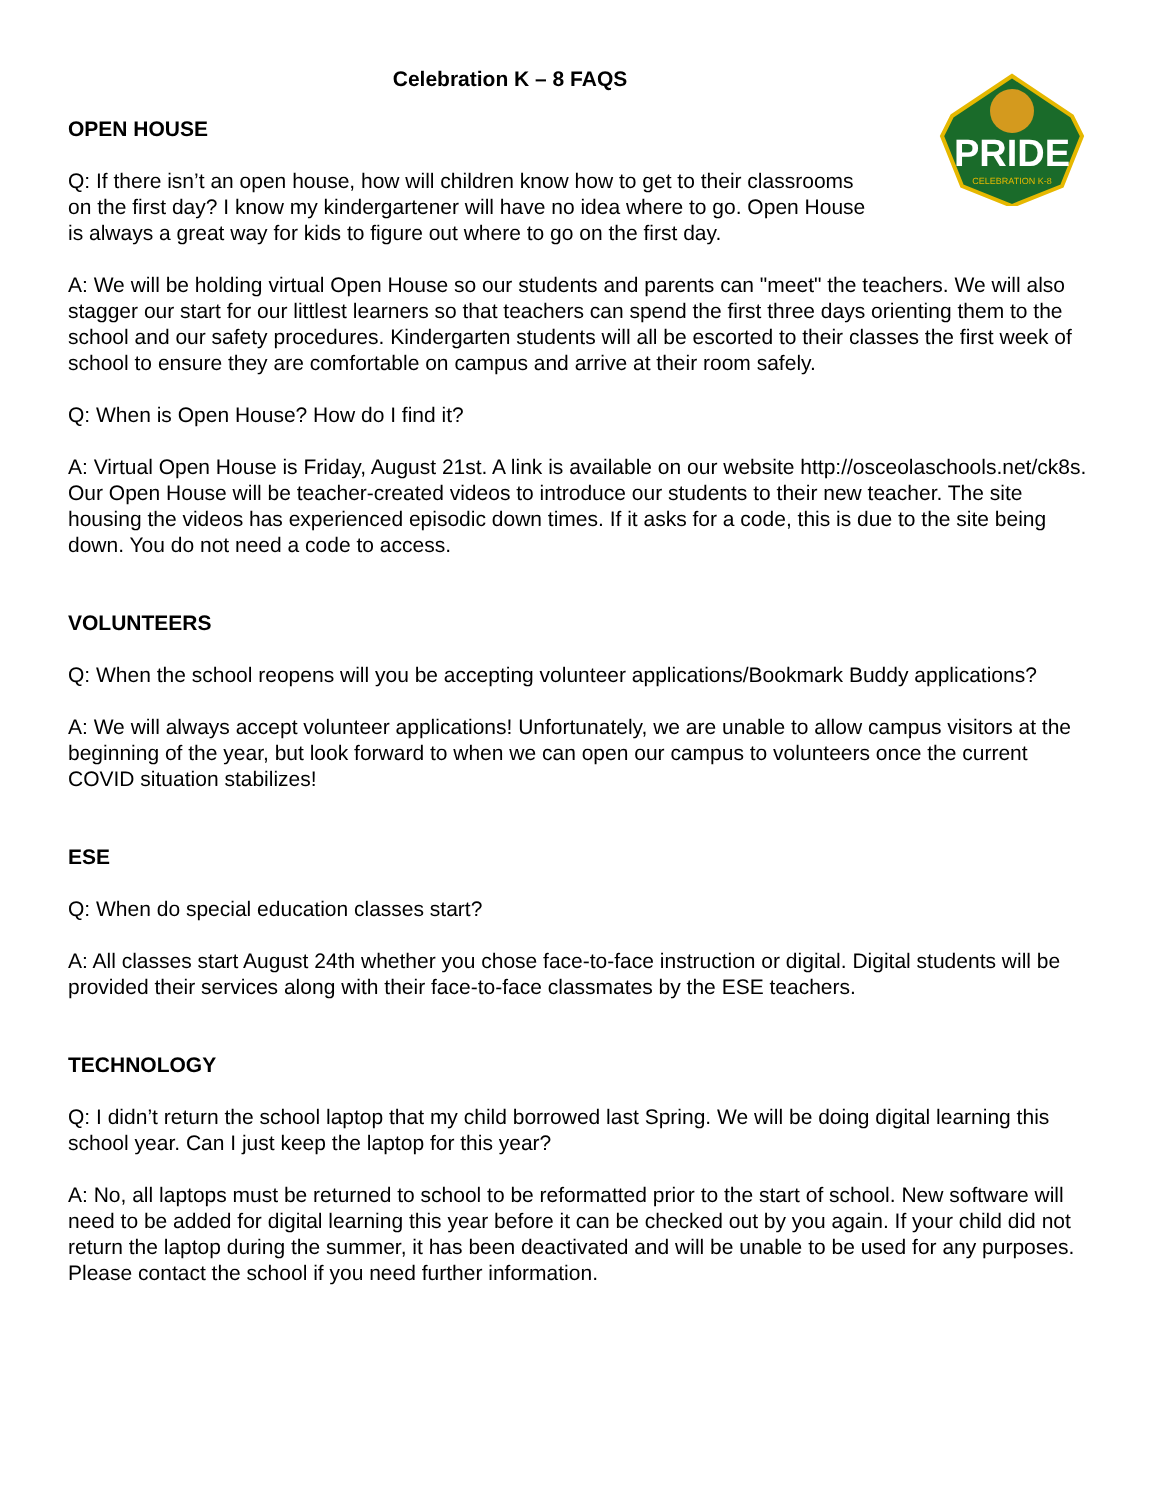Celebration K – 8 FAQS
OPEN HOUSE
Q: If there isn’t an open house, how will children know how to get to their classrooms on the first day? I know my kindergartener will have no idea where to go. Open House is always a great way for kids to figure out where to go on the first day.
PRIDE
CELEBRATION K-8
A: We will be holding virtual Open House so our students and parents can "meet" the teachers. We will also stagger our start for our littlest learners so that teachers can spend the first three days orienting them to the school and our safety procedures. Kindergarten students will all be escorted to their classes the first week of school to ensure they are comfortable on campus and arrive at their room safely.
Q: When is Open House? How do I find it?
A: Virtual Open House is Friday, August 21st. A link is available on our website http://osceolaschools.net/ck8s. Our Open House will be teacher-created videos to introduce our students to their new teacher. The site housing the videos has experienced episodic down times. If it asks for a code, this is due to the site being down. You do not need a code to access.
VOLUNTEERS
Q: When the school reopens will you be accepting volunteer applications/Bookmark Buddy applications?
A: We will always accept volunteer applications! Unfortunately, we are unable to allow campus visitors at the beginning of the year, but look forward to when we can open our campus to volunteers once the current COVID situation stabilizes!
ESE
Q: When do special education classes start?
A: All classes start August 24th whether you chose face-to-face instruction or digital. Digital students will be provided their services along with their face-to-face classmates by the ESE teachers.
TECHNOLOGY
Q: I didn’t return the school laptop that my child borrowed last Spring. We will be doing digital learning this school year. Can I just keep the laptop for this year?
A: No, all laptops must be returned to school to be reformatted prior to the start of school. New software will need to be added for digital learning this year before it can be checked out by you again. If your child did not return the laptop during the summer, it has been deactivated and will be unable to be used for any purposes. Please contact the school if you need further information.